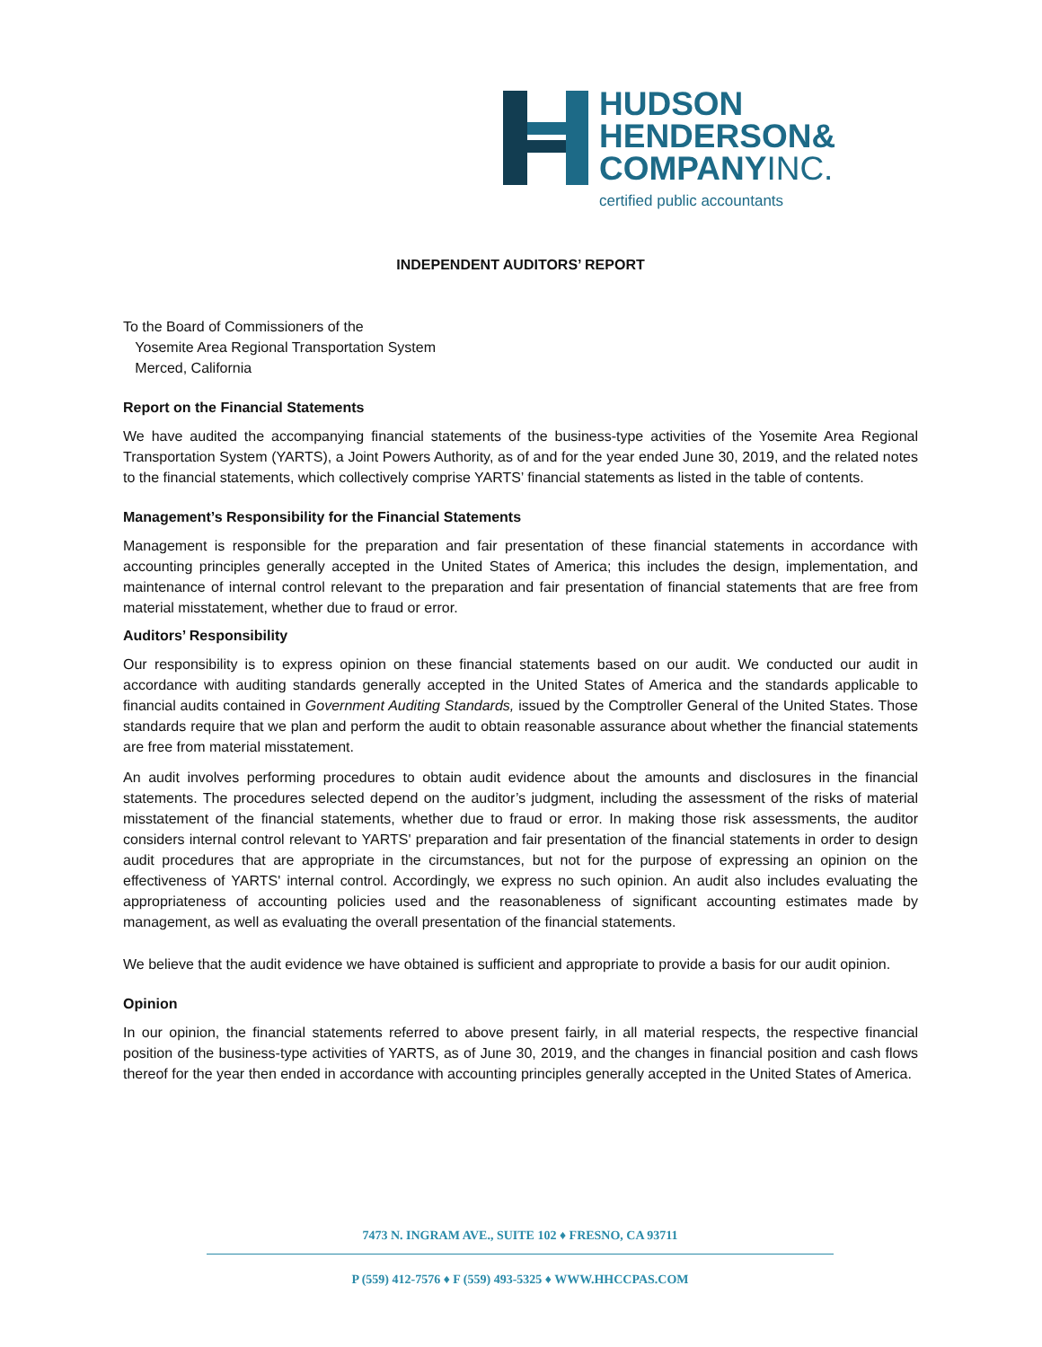HUDSON
HENDERSON&
COMPANYINC.
certified public accountants
INDEPENDENT AUDITORS’ REPORT
To the Board of Commissioners of the
Yosemite Area Regional Transportation System
Merced, California
Report on the Financial Statements
We have audited the accompanying financial statements of the business-type activities of the Yosemite Area Regional Transportation System (YARTS), a Joint Powers Authority, as of and for the year ended June 30, 2019, and the related notes to the financial statements, which collectively comprise YARTS’ financial statements as listed in the table of contents.
Management’s Responsibility for the Financial Statements
Management is responsible for the preparation and fair presentation of these financial statements in accordance with accounting principles generally accepted in the United States of America; this includes the design, implementation, and maintenance of internal control relevant to the preparation and fair presentation of financial statements that are free from material misstatement, whether due to fraud or error.
Auditors’ Responsibility
Our responsibility is to express opinion on these financial statements based on our audit. We conducted our audit in accordance with auditing standards generally accepted in the United States of America and the standards applicable to financial audits contained in Government Auditing Standards, issued by the Comptroller General of the United States. Those standards require that we plan and perform the audit to obtain reasonable assurance about whether the financial statements are free from material misstatement.
An audit involves performing procedures to obtain audit evidence about the amounts and disclosures in the financial statements. The procedures selected depend on the auditor’s judgment, including the assessment of the risks of material misstatement of the financial statements, whether due to fraud or error. In making those risk assessments, the auditor considers internal control relevant to YARTS' preparation and fair presentation of the financial statements in order to design audit procedures that are appropriate in the circumstances, but not for the purpose of expressing an opinion on the effectiveness of YARTS' internal control. Accordingly, we express no such opinion. An audit also includes evaluating the appropriateness of accounting policies used and the reasonableness of significant accounting estimates made by management, as well as evaluating the overall presentation of the financial statements.
We believe that the audit evidence we have obtained is sufficient and appropriate to provide a basis for our audit opinion.
Opinion
In our opinion, the financial statements referred to above present fairly, in all material respects, the respective financial position of the business-type activities of YARTS, as of June 30, 2019, and the changes in financial position and cash flows thereof for the year then ended in accordance with accounting principles generally accepted in the United States of America.
7473 N. INGRAM AVE., SUITE 102 ♦ FRESNO, CA 93711
P (559) 412-7576 ♦ F (559) 493-5325 ♦ WWW.HHCCPAS.COM